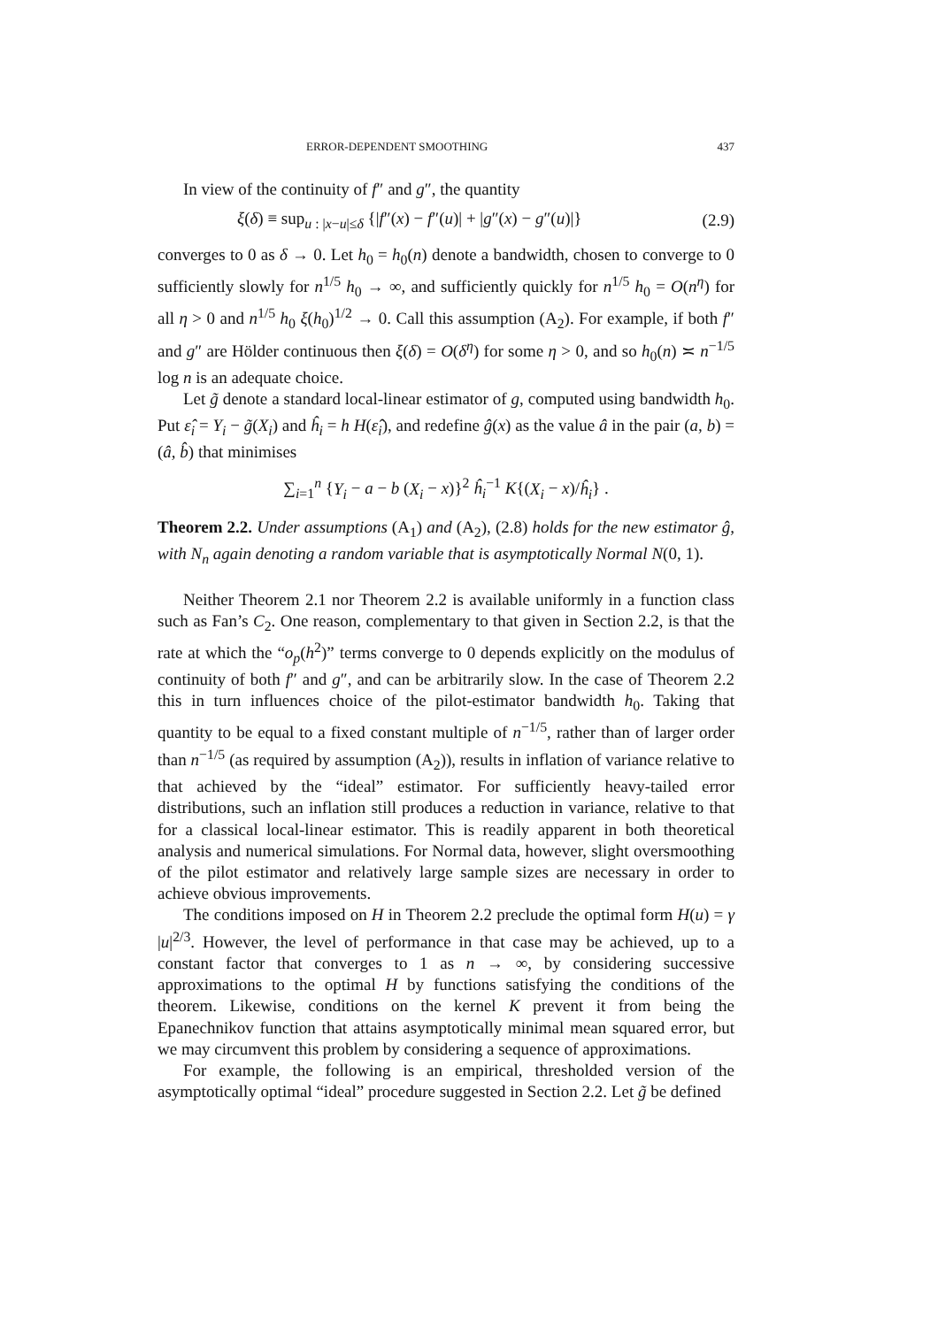ERROR-DEPENDENT SMOOTHING 437
In view of the continuity of f″ and g″, the quantity
ξ(δ) ≡ sup<sub>u : |x−u|≤δ</sub> {|f″(x) − f″(u)| + |g″(x) − g″(u)|} (2.9)
converges to 0 as δ → 0. Let h<sub>0</sub> = h<sub>0</sub>(n) denote a bandwidth, chosen to converge to 0 sufficiently slowly for n<sup>1/5</sup> h<sub>0</sub> → ∞, and sufficiently quickly for n<sup>1/5</sup> h<sub>0</sub> = O(n<sup>η</sup>) for all η > 0 and n<sup>1/5</sup> h<sub>0</sub> ξ(h<sub>0</sub>)<sup>1/2</sup> → 0. Call this assumption (A<sub>2</sub>). For example, if both f″ and g″ are Hölder continuous then ξ(δ) = O(δ<sup>η</sup>) for some η > 0, and so h<sub>0</sub>(n) ≍ n<sup>−1/5</sup> log n is an adequate choice.
Let g̃ denote a standard local-linear estimator of g, computed using bandwidth h<sub>0</sub>. Put ε̂<sub>i</sub> = Y<sub>i</sub> − g̃(X<sub>i</sub>) and ĥ<sub>i</sub> = h H(ε̂<sub>i</sub>), and redefine ĝ(x) as the value â in the pair (a, b) = (â, b̂) that minimises
∑<sub>i=1</sub><sup>n</sup> {Y<sub>i</sub> − a − b (X<sub>i</sub> − x)}<sup>2</sup> ĥ<sub>i</sub><sup>−1</sup> K{(X<sub>i</sub> − x)/ĥ<sub>i</sub>} .
Theorem 2.2. Under assumptions (A<sub>1</sub>) and (A<sub>2</sub>), (2.8) holds for the new estimator ĝ, with N<sub>n</sub> again denoting a random variable that is asymptotically Normal N(0, 1).
Neither Theorem 2.1 nor Theorem 2.2 is available uniformly in a function class such as Fan’s C<sub>2</sub>. One reason, complementary to that given in Section 2.2, is that the rate at which the “o<sub>p</sub>(h<sup>2</sup>)” terms converge to 0 depends explicitly on the modulus of continuity of both f″ and g″, and can be arbitrarily slow. In the case of Theorem 2.2 this in turn influences choice of the pilot-estimator bandwidth h<sub>0</sub>. Taking that quantity to be equal to a fixed constant multiple of n<sup>−1/5</sup>, rather than of larger order than n<sup>−1/5</sup> (as required by assumption (A<sub>2</sub>)), results in inflation of variance relative to that achieved by the “ideal” estimator. For sufficiently heavy-tailed error distributions, such an inflation still produces a reduction in variance, relative to that for a classical local-linear estimator. This is readily apparent in both theoretical analysis and numerical simulations. For Normal data, however, slight oversmoothing of the pilot estimator and relatively large sample sizes are necessary in order to achieve obvious improvements.
The conditions imposed on H in Theorem 2.2 preclude the optimal form H(u) = γ |u|<sup>2/3</sup>. However, the level of performance in that case may be achieved, up to a constant factor that converges to 1 as n → ∞, by considering successive approximations to the optimal H by functions satisfying the conditions of the theorem. Likewise, conditions on the kernel K prevent it from being the Epanechnikov function that attains asymptotically minimal mean squared error, but we may circumvent this problem by considering a sequence of approximations.
For example, the following is an empirical, thresholded version of the asymptotically optimal “ideal” procedure suggested in Section 2.2. Let g̃ be defined